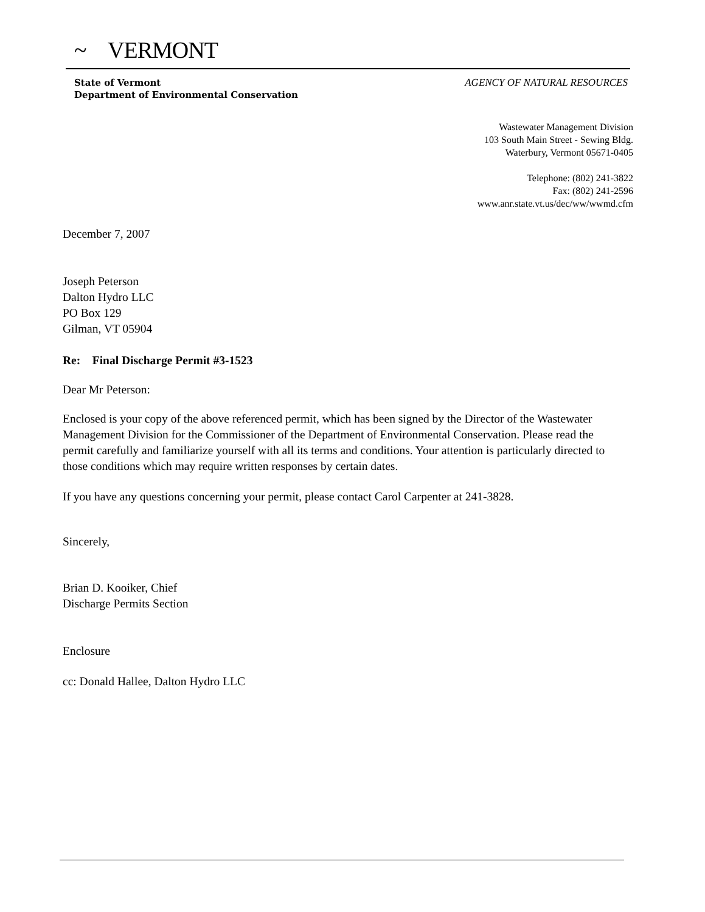~ VERMONT
State of Vermont
Department of Environmental Conservation
AGENCY OF NATURAL RESOURCES
Wastewater Management Division
103 South Main Street - Sewing Bldg.
Waterbury, Vermont 05671-0405
Telephone: (802) 241-3822
Fax: (802) 241-2596
www.anr.state.vt.us/dec/ww/wwmd.cfm
December 7, 2007
Joseph Peterson
Dalton Hydro LLC
PO Box 129
Gilman, VT 05904
Re: Final Discharge Permit #3-1523
Dear Mr Peterson:
Enclosed is your copy of the above referenced permit, which has been signed by the Director of the Wastewater Management Division for the Commissioner of the Department of Environmental Conservation. Please read the permit carefully and familiarize yourself with all its terms and conditions. Your attention is particularly directed to those conditions which may require written responses by certain dates.
If you have any questions concerning your permit, please contact Carol Carpenter at 241-3828.
Sincerely,
Brian D. Kooiker, Chief
Discharge Permits Section
Enclosure
cc: Donald Hallee, Dalton Hydro LLC